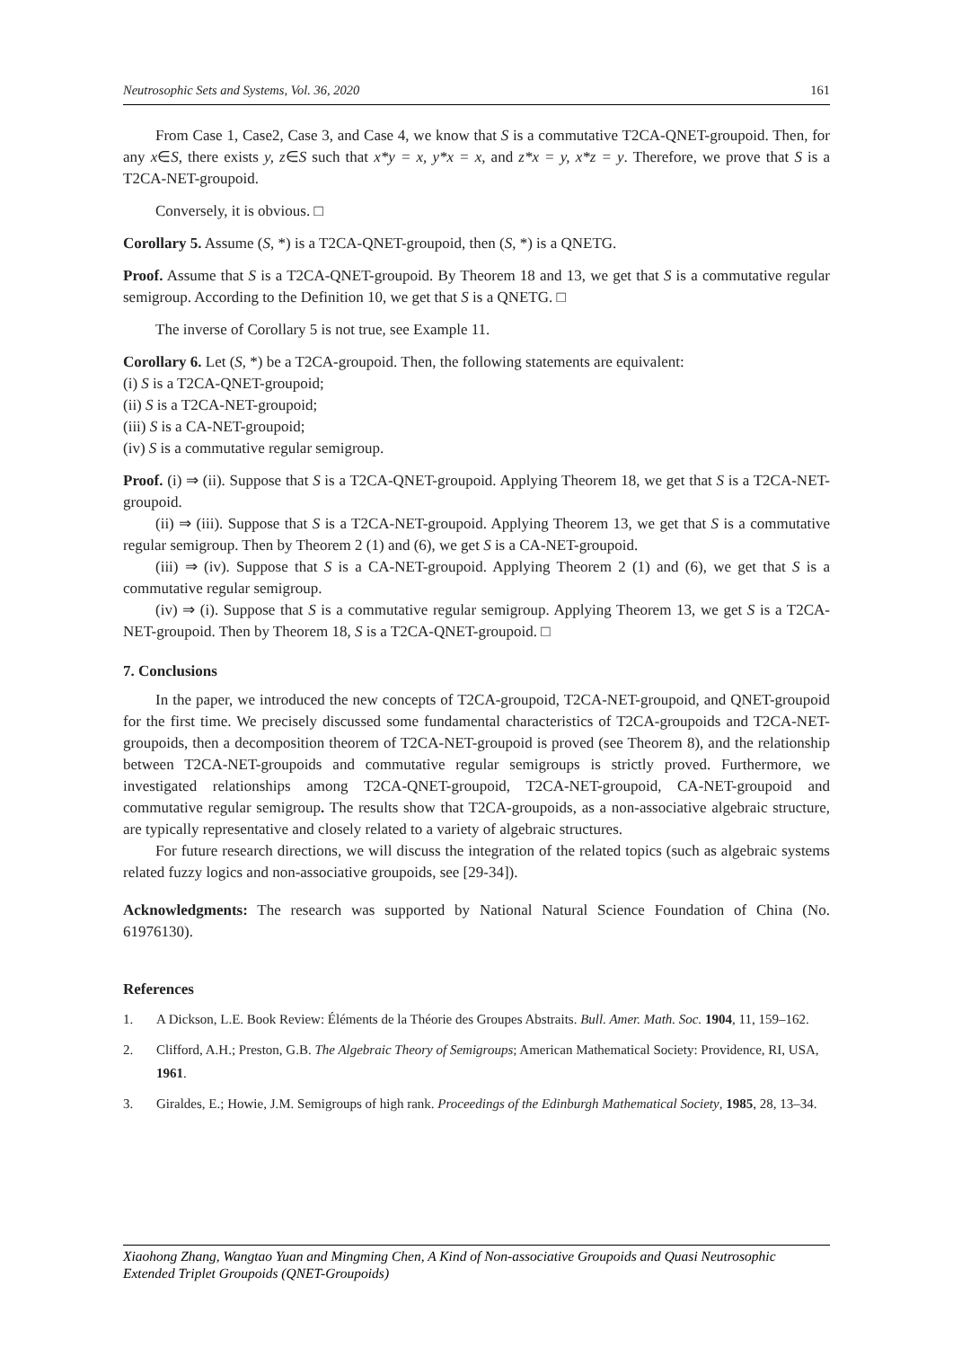Neutrosophic Sets and Systems, Vol. 36, 2020 161
From Case 1, Case2, Case 3, and Case 4, we know that S is a commutative T2CA-QNET-groupoid. Then, for any x∈S, there exists y, z∈S such that x*y = x, y*x = x, and z*x = y, x*z = y. Therefore, we prove that S is a T2CA-NET-groupoid.
Conversely, it is obvious. □
Corollary 5. Assume (S, *) is a T2CA-QNET-groupoid, then (S, *) is a QNETG.
Proof. Assume that S is a T2CA-QNET-groupoid. By Theorem 18 and 13, we get that S is a commutative regular semigroup. According to the Definition 10, we get that S is a QNETG. □
The inverse of Corollary 5 is not true, see Example 11.
Corollary 6. Let (S, *) be a T2CA-groupoid. Then, the following statements are equivalent:
(i) S is a T2CA-QNET-groupoid;
(ii) S is a T2CA-NET-groupoid;
(iii) S is a CA-NET-groupoid;
(iv) S is a commutative regular semigroup.
Proof. (i) ⇒ (ii). Suppose that S is a T2CA-QNET-groupoid. Applying Theorem 18, we get that S is a T2CA-NET-groupoid.
(ii) ⇒ (iii). Suppose that S is a T2CA-NET-groupoid. Applying Theorem 13, we get that S is a commutative regular semigroup. Then by Theorem 2 (1) and (6), we get S is a CA-NET-groupoid.
(iii) ⇒ (iv). Suppose that S is a CA-NET-groupoid. Applying Theorem 2 (1) and (6), we get that S is a commutative regular semigroup.
(iv) ⇒ (i). Suppose that S is a commutative regular semigroup. Applying Theorem 13, we get S is a T2CA-NET-groupoid. Then by Theorem 18, S is a T2CA-QNET-groupoid. □
7. Conclusions
In the paper, we introduced the new concepts of T2CA-groupoid, T2CA-NET-groupoid, and QNET-groupoid for the first time. We precisely discussed some fundamental characteristics of T2CA-groupoids and T2CA-NET-groupoids, then a decomposition theorem of T2CA-NET-groupoid is proved (see Theorem 8), and the relationship between T2CA-NET-groupoids and commutative regular semigroups is strictly proved. Furthermore, we investigated relationships among T2CA-QNET-groupoid, T2CA-NET-groupoid, CA-NET-groupoid and commutative regular semigroup. The results show that T2CA-groupoids, as a non-associative algebraic structure, are typically representative and closely related to a variety of algebraic structures.
For future research directions, we will discuss the integration of the related topics (such as algebraic systems related fuzzy logics and non-associative groupoids, see [29-34]).
Acknowledgments: The research was supported by National Natural Science Foundation of China (No. 61976130).
References
1. A Dickson, L.E. Book Review: Éléments de la Théorie des Groupes Abstraits. Bull. Amer. Math. Soc. 1904, 11, 159–162.
2. Clifford, A.H.; Preston, G.B. The Algebraic Theory of Semigroups; American Mathematical Society: Providence, RI, USA, 1961.
3. Giraldes, E.; Howie, J.M. Semigroups of high rank. Proceedings of the Edinburgh Mathematical Society, 1985, 28, 13–34.
Xiaohong Zhang, Wangtao Yuan and Mingming Chen, A Kind of Non-associative Groupoids and Quasi Neutrosophic Extended Triplet Groupoids (QNET-Groupoids)